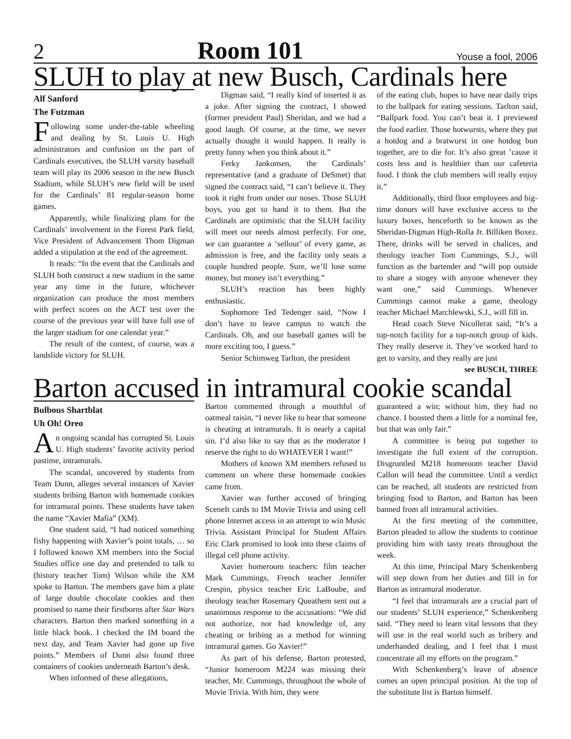2 Room 101 Youse a fool, 2006
SLUH to play at new Busch, Cardinals here
Alf Sanford
The Futzman
Following some under-the-table wheeling and dealing by St. Louis U. High administrators and confusion on the part of Cardinals executives, the SLUH varsity baseball team will play its 2006 season in the new Busch Stadium, while SLUH’s new field will be used for the Cardinals’ 81 regular-season home games.
Apparently, while finalizing plans for the Cardinals’ involvement in the Forest Park field, Vice President of Advancement Thom Digman added a stipulation at the end of the agreement.
It reads: “In the event that the Cardinals and SLUH both construct a new stadium in the same year any time in the future, whichever organization can produce the most members with perfect scores on the ACT test over the course of the previous year will have full use of the larger stadium for one calendar year.”
The result of the contest, of course, was a landslide victory for SLUH.
Digman said, “I really kind of inserted it as a joke. After signing the contract, I showed (former president Paul) Sheridan, and we had a good laugh. Of course, at the time, we never actually thought it would happen. It really is pretty funny when you think about it.”
Ferky Jankonsen, the Cardinals’ representative (and a graduate of DeSmet) that signed the contract said, “I can’t believe it. They took it right from under our noses. Those SLUH boys, you got to hand it to them. But the Cardinals are optimistic that the SLUH facility will meet our needs almost perfectly. For one, we can guarantee a ‘sellout’ of every game, as admission is free, and the facility only seats a couple hundred people. Sure, we’ll lose some money, but money isn’t everything.”
SLUH’s reaction has been highly enthusiastic.
Sophomore Ted Tedenger said, “Now I don’t have to leave campus to watch the Cardinals. Oh, and our baseball games will be more exciting too, I guess.”
Senior Schimweg Tarlton, the president
of the eating club, hopes to have near daily trips to the ballpark for eating sessions. Tarlton said, “Ballpark food. You can’t beat it. I previewed the food earlier. Those hotwursts, where they put a hotdog and a bratwurst in one hotdog bun together, are to die for. It’s also great ’cause it costs less and is healthier than our cafeteria food. I think the club members will really enjoy it.”
Additionally, third floor employees and big-time donors will have exclusive access to the luxury boxes, henceforth to be known as the Sheridan-Digman High-Rolla Jr. Billiken Boxez. There, drinks will be served in chalices, and theology teacher Tom Cummings, S.J., will function as the bartender and “will pop outside to share a stogey with anyone whenever they want one,” said Cummings. Whenever Cummings cannot make a game, theology teacher Michael Marchlewski, S.J., will fill in.
Head coach Steve Nicollerat said, “It’s a top-notch facility for a top-notch group of kids. They really deserve it. They’ve worked hard to get to varsity, and they really are just
see BUSCH, THREE
Barton accused in intramural cookie scandal
Bulbous Shartblat
Uh Oh! Oreo
An ongoing scandal has corrupted St. Louis U. High students’ favorite activity period pastime, intramurals.
The scandal, uncovered by students from Team Dunn, alleges several instances of Xavier students bribing Barton with homemade cookies for intramural points. These students have taken the name “Xavier Mafia” (XM).
One student said, “I had noticed something fishy happening with Xavier’s point totals, … so I followed known XM members into the Social Studies office one day and pretended to talk to (history teacher Tom) Wilson while the XM spoke to Barton. The members gave him a plate of large double chocolate cookies and then promised to name their firstborns after Star Wars characters. Barton then marked something in a little black book. I checked the IM board the next day, and Team Xavier had gone up five points.” Members of Dunn also found three containers of cookies underneath Barton’s desk.
When informed of these allegations,
Barton commented through a mouthful of oatmeal raisin, “I never like to hear that someone is cheating at intramurals. It is nearly a capital sin. I’d also like to say that as the moderator I reserve the right to do WHATEVER I want!”
Mothers of known XM members refused to comment on where these homemade cookies came from.
Xavier was further accused of bringing SceneIt cards to IM Movie Trivia and using cell phone Internet access in an attempt to win Music Trivia. Assistant Principal for Student Affairs Eric Clark promised to look into these claims of illegal cell phone activity.
Xavier homeroom teachers: film teacher Mark Cummings, French teacher Jennifer Crespin, physics teacher Eric LaBoube, and theology teacher Rosemary Queathem sent out a unanimous response to the accusations: “We did not authorize, nor had knowledge of, any cheating or bribing as a method for winning intramural games. Go Xavier!”
As part of his defense, Barton protested, “Junior homeroom M224 was missing their teacher, Mr. Cummings, throughout the whole of Movie Trivia. With him, they were
guaranteed a win; without him, they had no chance. I boosted them a little for a nominal fee, but that was only fair.”
A committee is being put together to investigate the full extent of the corruption. Disgruntled M218 homeroom teacher David Callon will head the committee. Until a verdict can be reached, all students are restricted from bringing food to Barton, and Barton has been banned from all intramural activities.
At the first meeting of the committee, Barton pleaded to allow the students to continue providing him with tasty treats throughout the week.
At this time, Principal Mary Schenkenberg will step down from her duties and fill in for Barton as intramural moderator.
“I feel that intramurals are a crucial part of our students’ SLUH experience,” Schenkenberg said. “They need to learn vital lessons that they will use in the real world such as bribery and underhanded dealing, and I feel that I must concentrate all my efforts on the program.”
With Schenkenberg’s leave of absence comes an open principal position. At the top of the substitute list is Barton himself.